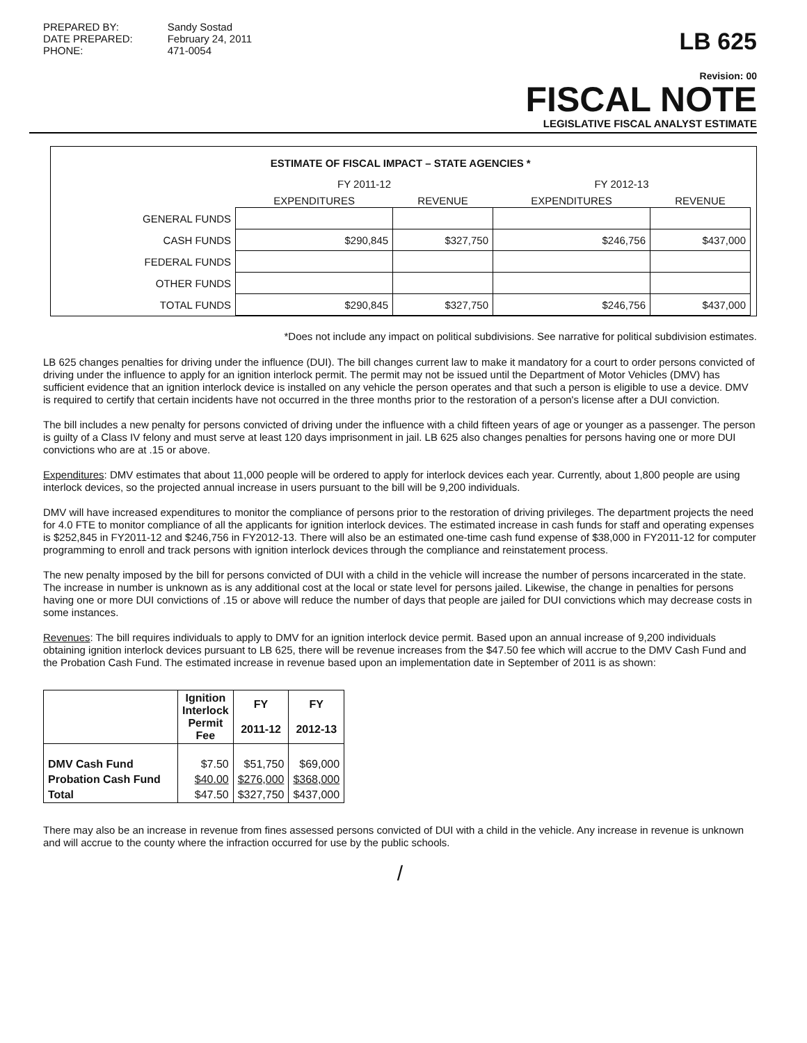PREPARED BY:
DATE PREPARED:
PHONE:
Sandy Sostad
February 24, 2011
471-0054
LB 625
Revision: 00
FISCAL NOTE
LEGISLATIVE FISCAL ANALYST ESTIMATE
| ESTIMATE OF FISCAL IMPACT – STATE AGENCIES * | | | | |
| | FY 2011-12 | | FY 2012-13 | |
| | EXPENDITURES | REVENUE | EXPENDITURES | REVENUE |
| GENERAL FUNDS | | | | |
| CASH FUNDS | $290,845 | $327,750 | $246,756 | $437,000 |
| FEDERAL FUNDS | | | | |
| OTHER FUNDS | | | | |
| TOTAL FUNDS | $290,845 | $327,750 | $246,756 | $437,000 |
*Does not include any impact on political subdivisions. See narrative for political subdivision estimates.
LB 625 changes penalties for driving under the influence (DUI). The bill changes current law to make it mandatory for a court to order persons convicted of driving under the influence to apply for an ignition interlock permit. The permit may not be issued until the Department of Motor Vehicles (DMV) has sufficient evidence that an ignition interlock device is installed on any vehicle the person operates and that such a person is eligible to use a device. DMV is required to certify that certain incidents have not occurred in the three months prior to the restoration of a person's license after a DUI conviction.
The bill includes a new penalty for persons convicted of driving under the influence with a child fifteen years of age or younger as a passenger. The person is guilty of a Class IV felony and must serve at least 120 days imprisonment in jail. LB 625 also changes penalties for persons having one or more DUI convictions who are at .15 or above.
Expenditures: DMV estimates that about 11,000 people will be ordered to apply for interlock devices each year. Currently, about 1,800 people are using interlock devices, so the projected annual increase in users pursuant to the bill will be 9,200 individuals.
DMV will have increased expenditures to monitor the compliance of persons prior to the restoration of driving privileges. The department projects the need for 4.0 FTE to monitor compliance of all the applicants for ignition interlock devices. The estimated increase in cash funds for staff and operating expenses is $252,845 in FY2011-12 and $246,756 in FY2012-13. There will also be an estimated one-time cash fund expense of $38,000 in FY2011-12 for computer programming to enroll and track persons with ignition interlock devices through the compliance and reinstatement process.
The new penalty imposed by the bill for persons convicted of DUI with a child in the vehicle will increase the number of persons incarcerated in the state. The increase in number is unknown as is any additional cost at the local or state level for persons jailed. Likewise, the change in penalties for persons having one or more DUI convictions of .15 or above will reduce the number of days that people are jailed for DUI convictions which may decrease costs in some instances.
Revenues: The bill requires individuals to apply to DMV for an ignition interlock device permit. Based upon an annual increase of 9,200 individuals obtaining ignition interlock devices pursuant to LB 625, there will be revenue increases from the $47.50 fee which will accrue to the DMV Cash Fund and the Probation Cash Fund. The estimated increase in revenue based upon an implementation date in September of 2011 is as shown:
| | Ignition Interlock Permit Fee | FY 2011-12 | FY 2012-13 |
| --- | --- | --- | --- |
| DMV Cash Fund | $7.50 | $51,750 | $69,000 |
| Probation Cash Fund | $40.00 | $276,000 | $368,000 |
| Total | $47.50 | $327,750 | $437,000 |
There may also be an increase in revenue from fines assessed persons convicted of DUI with a child in the vehicle. Any increase in revenue is unknown and will accrue to the county where the infraction occurred for use by the public schools.
/